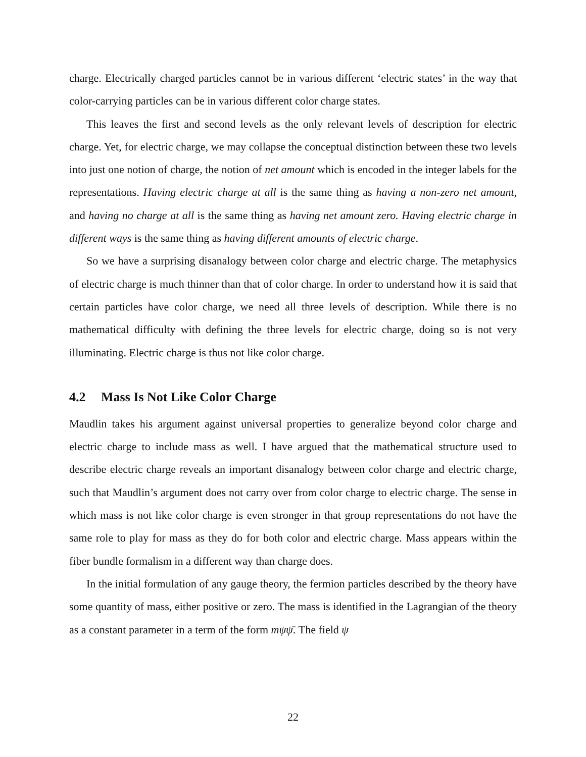charge. Electrically charged particles cannot be in various different ‘electric states’ in the way that color-carrying particles can be in various different color charge states.
This leaves the first and second levels as the only relevant levels of description for electric charge. Yet, for electric charge, we may collapse the conceptual distinction between these two levels into just one notion of charge, the notion of net amount which is encoded in the integer labels for the representations. Having electric charge at all is the same thing as having a non-zero net amount, and having no charge at all is the same thing as having net amount zero. Having electric charge in different ways is the same thing as having different amounts of electric charge.
So we have a surprising disanalogy between color charge and electric charge. The metaphysics of electric charge is much thinner than that of color charge. In order to understand how it is said that certain particles have color charge, we need all three levels of description. While there is no mathematical difficulty with defining the three levels for electric charge, doing so is not very illuminating. Electric charge is thus not like color charge.
4.2 Mass Is Not Like Color Charge
Maudlin takes his argument against universal properties to generalize beyond color charge and electric charge to include mass as well. I have argued that the mathematical structure used to describe electric charge reveals an important disanalogy between color charge and electric charge, such that Maudlin’s argument does not carry over from color charge to electric charge. The sense in which mass is not like color charge is even stronger in that group representations do not have the same role to play for mass as they do for both color and electric charge. Mass appears within the fiber bundle formalism in a different way than charge does.
In the initial formulation of any gauge theory, the fermion particles described by the theory have some quantity of mass, either positive or zero. The mass is identified in the Lagrangian of the theory as a constant parameter in a term of the form mψψ̄. The field ψ
22